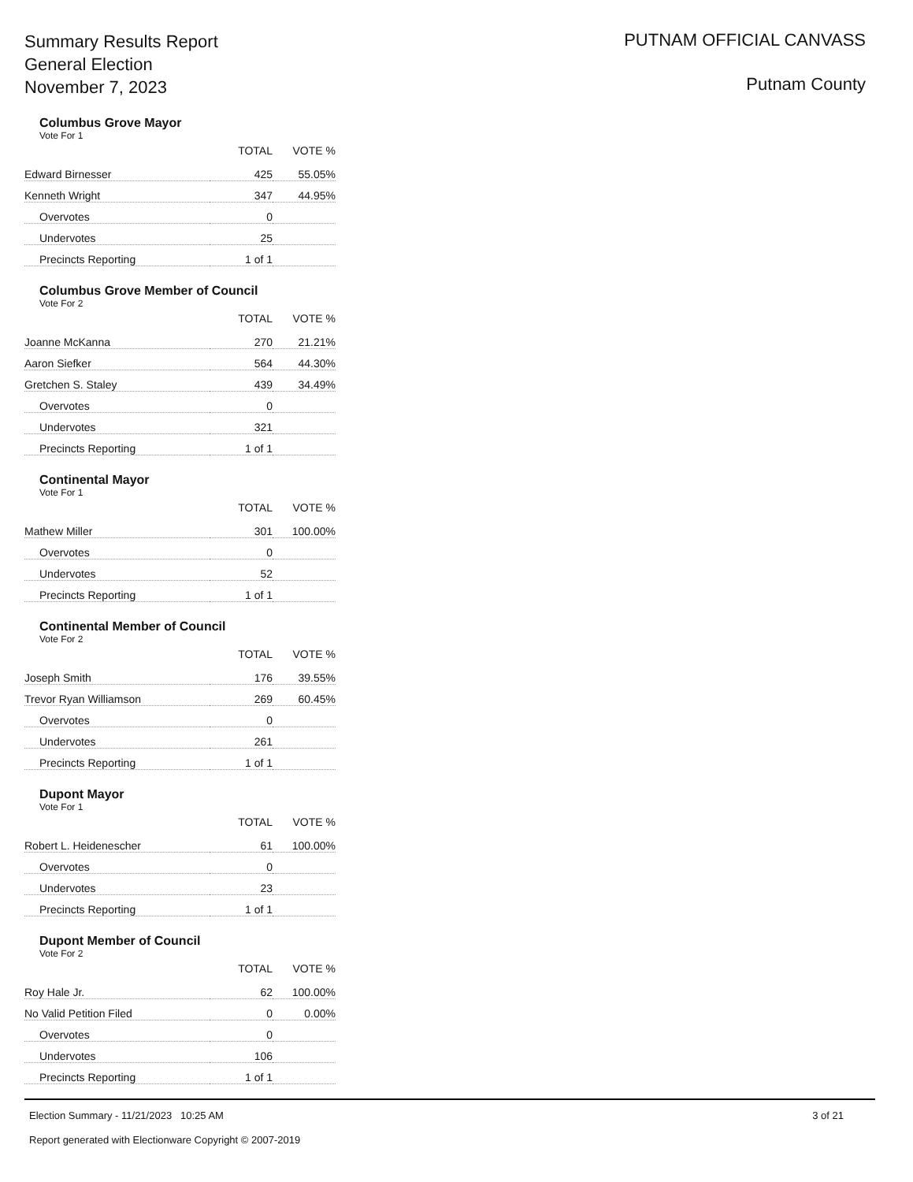Summary Results Report
General Election
November 7, 2023
PUTNAM OFFICIAL CANVASS
Putnam County
Columbus Grove Mayor
Vote For 1
| | TOTAL | VOTE % |
| --- | --- | --- |
| Edward Birnesser | 425 | 55.05% |
| Kenneth Wright | 347 | 44.95% |
| Overvotes | 0 | |
| Undervotes | 25 | |
| Precincts Reporting | 1 of 1 | |
Columbus Grove Member of Council
Vote For 2
| | TOTAL | VOTE % |
| --- | --- | --- |
| Joanne McKanna | 270 | 21.21% |
| Aaron Siefker | 564 | 44.30% |
| Gretchen S. Staley | 439 | 34.49% |
| Overvotes | 0 | |
| Undervotes | 321 | |
| Precincts Reporting | 1 of 1 | |
Continental Mayor
Vote For 1
| | TOTAL | VOTE % |
| --- | --- | --- |
| Mathew Miller | 301 | 100.00% |
| Overvotes | 0 | |
| Undervotes | 52 | |
| Precincts Reporting | 1 of 1 | |
Continental Member of Council
Vote For 2
| | TOTAL | VOTE % |
| --- | --- | --- |
| Joseph Smith | 176 | 39.55% |
| Trevor Ryan Williamson | 269 | 60.45% |
| Overvotes | 0 | |
| Undervotes | 261 | |
| Precincts Reporting | 1 of 1 | |
Dupont Mayor
Vote For 1
| | TOTAL | VOTE % |
| --- | --- | --- |
| Robert L. Heidenescher | 61 | 100.00% |
| Overvotes | 0 | |
| Undervotes | 23 | |
| Precincts Reporting | 1 of 1 | |
Dupont Member of Council
Vote For 2
| | TOTAL | VOTE % |
| --- | --- | --- |
| Roy Hale Jr. | 62 | 100.00% |
| No Valid Petition Filed | 0 | 0.00% |
| Overvotes | 0 | |
| Undervotes | 106 | |
| Precincts Reporting | 1 of 1 | |
Election Summary - 11/21/2023 10:25 AM
Report generated with Electionware Copyright © 2007-2019
3 of 21